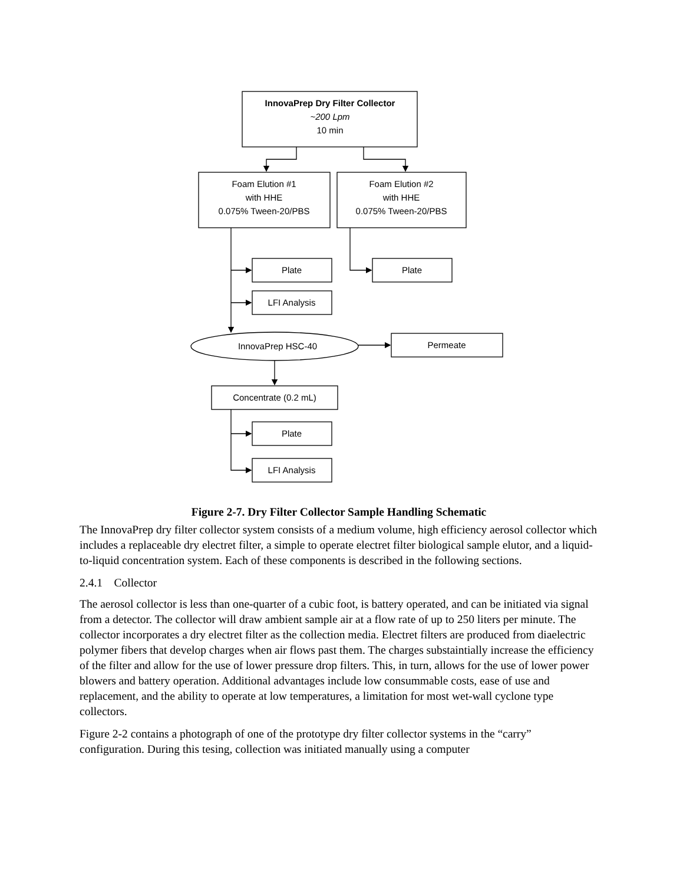InnovaPrep Dry Filter Collector
~200 Lpm
10 min
Foam Elution #1
with HHE
0.075% Tween-20/PBS
Foam Elution #2
with HHE
0.075% Tween-20/PBS
Plate
Plate
LFI Analysis
InnovaPrep HSC-40
Permeate
Concentrate (0.2 mL)
Plate
LFI Analysis
Figure 2-7. Dry Filter Collector Sample Handling Schematic
The InnovaPrep dry filter collector system consists of a medium volume, high efficiency aerosol collector which includes a replaceable dry electret filter, a simple to operate electret filter biological sample elutor, and a liquid-to-liquid concentration system. Each of these components is described in the following sections.
2.4.1 Collector
The aerosol collector is less than one-quarter of a cubic foot, is battery operated, and can be initiated via signal from a detector. The collector will draw ambient sample air at a flow rate of up to 250 liters per minute. The collector incorporates a dry electret filter as the collection media. Electret filters are produced from diaelectric polymer fibers that develop charges when air flows past them. The charges substaintially increase the efficiency of the filter and allow for the use of lower pressure drop filters. This, in turn, allows for the use of lower power blowers and battery operation. Additional advantages include low consummable costs, ease of use and replacement, and the ability to operate at low temperatures, a limitation for most wet-wall cyclone type collectors.
Figure 2-2 contains a photograph of one of the prototype dry filter collector systems in the “carry” configuration. During this tesing, collection was initiated manually using a computer